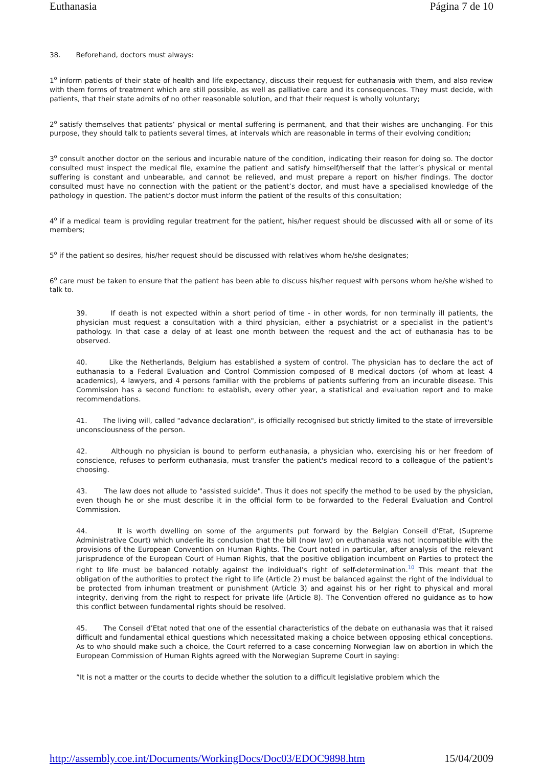Euthanasia Página 7 de 10
38. Beforehand, doctors must always:
1<sup>o</sup> inform patients of their state of health and life expectancy, discuss their request for euthanasia with them, and also review with them forms of treatment which are still possible, as well as palliative care and its consequences. They must decide, with patients, that their state admits of no other reasonable solution, and that their request is wholly voluntary;
2<sup>o</sup> satisfy themselves that patients’ physical or mental suffering is permanent, and that their wishes are unchanging. For this purpose, they should talk to patients several times, at intervals which are reasonable in terms of their evolving condition;
3<sup>o</sup> consult another doctor on the serious and incurable nature of the condition, indicating their reason for doing so. The doctor consulted must inspect the medical file, examine the patient and satisfy himself/herself that the latter’s physical or mental suffering is constant and unbearable, and cannot be relieved, and must prepare a report on his/her findings. The doctor consulted must have no connection with the patient or the patient’s doctor, and must have a specialised knowledge of the pathology in question. The patient’s doctor must inform the patient of the results of this consultation;
4<sup>o</sup> if a medical team is providing regular treatment for the patient, his/her request should be discussed with all or some of its members;
5<sup>o</sup> if the patient so desires, his/her request should be discussed with relatives whom he/she designates;
6<sup>o</sup> care must be taken to ensure that the patient has been able to discuss his/her request with persons whom he/she wished to talk to.
39. If death is not expected within a short period of time - in other words, for non terminally ill patients, the physician must request a consultation with a third physician, either a psychiatrist or a specialist in the patient's pathology. In that case a delay of at least one month between the request and the act of euthanasia has to be observed.
40. Like the Netherlands, Belgium has established a system of control. The physician has to declare the act of euthanasia to a Federal Evaluation and Control Commission composed of 8 medical doctors (of whom at least 4 academics), 4 lawyers, and 4 persons familiar with the problems of patients suffering from an incurable disease. This Commission has a second function: to establish, every other year, a statistical and evaluation report and to make recommendations.
41. The living will, called "advance declaration", is officially recognised but strictly limited to the state of irreversible unconsciousness of the person.
42. Although no physician is bound to perform euthanasia, a physician who, exercising his or her freedom of conscience, refuses to perform euthanasia, must transfer the patient's medical record to a colleague of the patient's choosing.
43. The law does not allude to "assisted suicide". Thus it does not specify the method to be used by the physician, even though he or she must describe it in the official form to be forwarded to the Federal Evaluation and Control Commission.
44. It is worth dwelling on some of the arguments put forward by the Belgian Conseil d’Etat, (Supreme Administrative Court) which underlie its conclusion that the bill (now law) on euthanasia was not incompatible with the provisions of the European Convention on Human Rights. The Court noted in particular, after analysis of the relevant jurisprudence of the European Court of Human Rights, that the positive obligation incumbent on Parties to protect the right to life must be balanced notably against the individual’s right of self-determination.<sup>10</sup> This meant that the obligation of the authorities to protect the right to life (Article 2) must be balanced against the right of the individual to be protected from inhuman treatment or punishment (Article 3) and against his or her right to physical and moral integrity, deriving from the right to respect for private life (Article 8). The Convention offered no guidance as to how this conflict between fundamental rights should be resolved.
45. The Conseil d’Etat noted that one of the essential characteristics of the debate on euthanasia was that it raised difficult and fundamental ethical questions which necessitated making a choice between opposing ethical conceptions. As to who should make such a choice, the Court referred to a case concerning Norwegian law on abortion in which the European Commission of Human Rights agreed with the Norwegian Supreme Court in saying:
”It is not a matter or the courts to decide whether the solution to a difficult legislative problem which the
http://assembly.coe.int/Documents/WorkingDocs/Doc03/EDOC9898.htm 15/04/2009